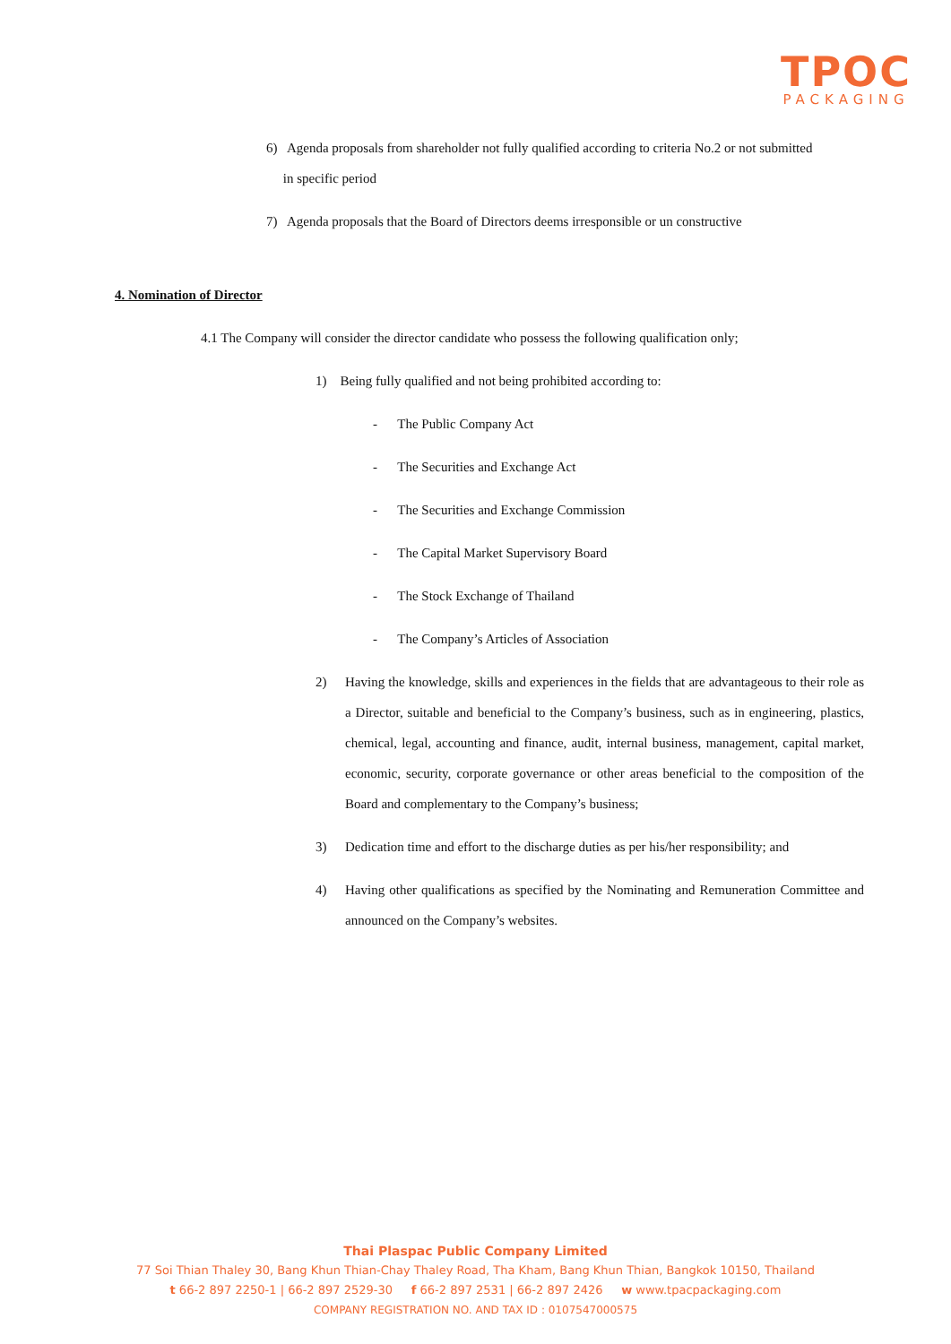TPOC
PACKAGING
6) Agenda proposals from shareholder not fully qualified according to criteria No.2 or not submitted
in specific period
7) Agenda proposals that the Board of Directors deems irresponsible or un constructive
4. Nomination of Director
4.1 The Company will consider the director candidate who possess the following qualification only;
1) Being fully qualified and not being prohibited according to:
- The Public Company Act
- The Securities and Exchange Act
- The Securities and Exchange Commission
- The Capital Market Supervisory Board
- The Stock Exchange of Thailand
- The Company’s Articles of Association
2) Having the knowledge, skills and experiences in the fields that are advantageous to their role as a Director, suitable and beneficial to the Company’s business, such as in engineering, plastics, chemical, legal, accounting and finance, audit, internal business, management, capital market, economic, security, corporate governance or other areas beneficial to the composition of the Board and complementary to the Company’s business;
3) Dedication time and effort to the discharge duties as per his/her responsibility; and
4) Having other qualifications as specified by the Nominating and Remuneration Committee and announced on the Company’s websites.
Thai Plaspac Public Company Limited
77 Soi Thian Thaley 30, Bang Khun Thian-Chay Thaley Road, Tha Kham, Bang Khun Thian, Bangkok 10150, Thailand
t 66-2 897 2250-1 | 66-2 897 2529-30 f 66-2 897 2531 | 66-2 897 2426 w www.tpacpackaging.com
COMPANY REGISTRATION NO. AND TAX ID : 0107547000575